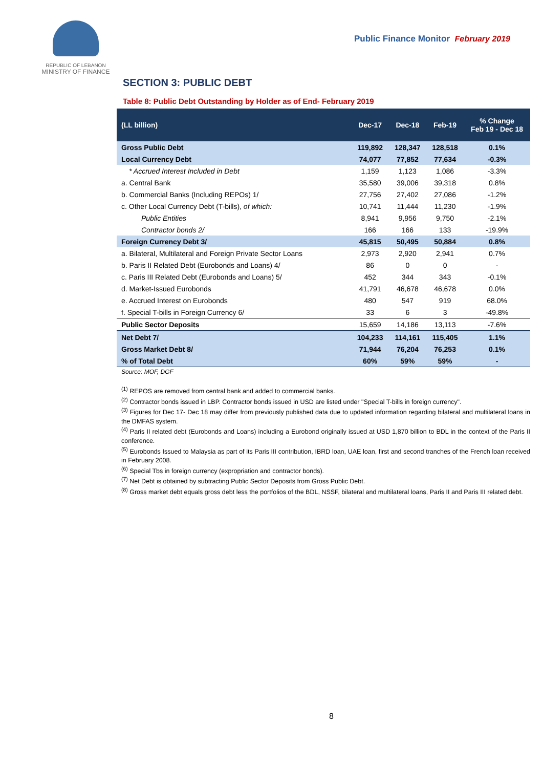REPUBLIC OF LEBANON
MINISTRY OF FINANCE
Public Finance Monitor February 2019
SECTION 3: PUBLIC DEBT
Table 8: Public Debt Outstanding by Holder as of End- February 2019
| (LL billion) | Dec-17 | Dec-18 | Feb-19 | % Change Feb 19 - Dec 18 |
| --- | --- | --- | --- | --- |
| Gross Public Debt | 119,892 | 128,347 | 128,518 | 0.1% |
| Local Currency Debt | 74,077 | 77,852 | 77,634 | -0.3% |
| * Accrued Interest Included in Debt | 1,159 | 1,123 | 1,086 | -3.3% |
| a. Central Bank | 35,580 | 39,006 | 39,318 | 0.8% |
| b. Commercial Banks (Including REPOs) 1/ | 27,756 | 27,402 | 27,086 | -1.2% |
| c. Other Local Currency Debt (T-bills), of which: | 10,741 | 11,444 | 11,230 | -1.9% |
| Public Entities | 8,941 | 9,956 | 9,750 | -2.1% |
| Contractor bonds 2/ | 166 | 166 | 133 | -19.9% |
| Foreign Currency Debt 3/ | 45,815 | 50,495 | 50,884 | 0.8% |
| a. Bilateral, Multilateral and Foreign Private Sector Loans | 2,973 | 2,920 | 2,941 | 0.7% |
| b. Paris II Related Debt (Eurobonds and Loans) 4/ | 86 | 0 | 0 | - |
| c. Paris III Related Debt (Eurobonds and Loans) 5/ | 452 | 344 | 343 | -0.1% |
| d. Market-Issued Eurobonds | 41,791 | 46,678 | 46,678 | 0.0% |
| e. Accrued Interest on Eurobonds | 480 | 547 | 919 | 68.0% |
| f. Special T-bills in Foreign Currency 6/ | 33 | 6 | 3 | -49.8% |
| Public Sector Deposits | 15,659 | 14,186 | 13,113 | -7.6% |
| Net Debt 7/ | 104,233 | 114,161 | 115,405 | 1.1% |
| Gross Market Debt 8/ | 71,944 | 76,204 | 76,253 | 0.1% |
| % of Total Debt | 60% | 59% | 59% | - |
Source: MOF, DGF
<sup>(1)</sup> REPOS are removed from central bank and added to commercial banks.
<sup>(2)</sup> Contractor bonds issued in LBP. Contractor bonds issued in USD are listed under "Special T-bills in foreign currency".
<sup>(3)</sup> Figures for Dec 17- Dec 18 may differ from previously published data due to updated information regarding bilateral and multilateral loans in the DMFAS system.
<sup>(4)</sup> Paris II related debt (Eurobonds and Loans) including a Eurobond originally issued at USD 1,870 billion to BDL in the context of the Paris II conference.
<sup>(5)</sup> Eurobonds Issued to Malaysia as part of its Paris III contribution, IBRD loan, UAE loan, first and second tranches of the French loan received in February 2008.
<sup>(6)</sup> Special Tbs in foreign currency (expropriation and contractor bonds).
<sup>(7)</sup> Net Debt is obtained by subtracting Public Sector Deposits from Gross Public Debt.
<sup>(8)</sup> Gross market debt equals gross debt less the portfolios of the BDL, NSSF, bilateral and multilateral loans, Paris II and Paris III related debt.
8